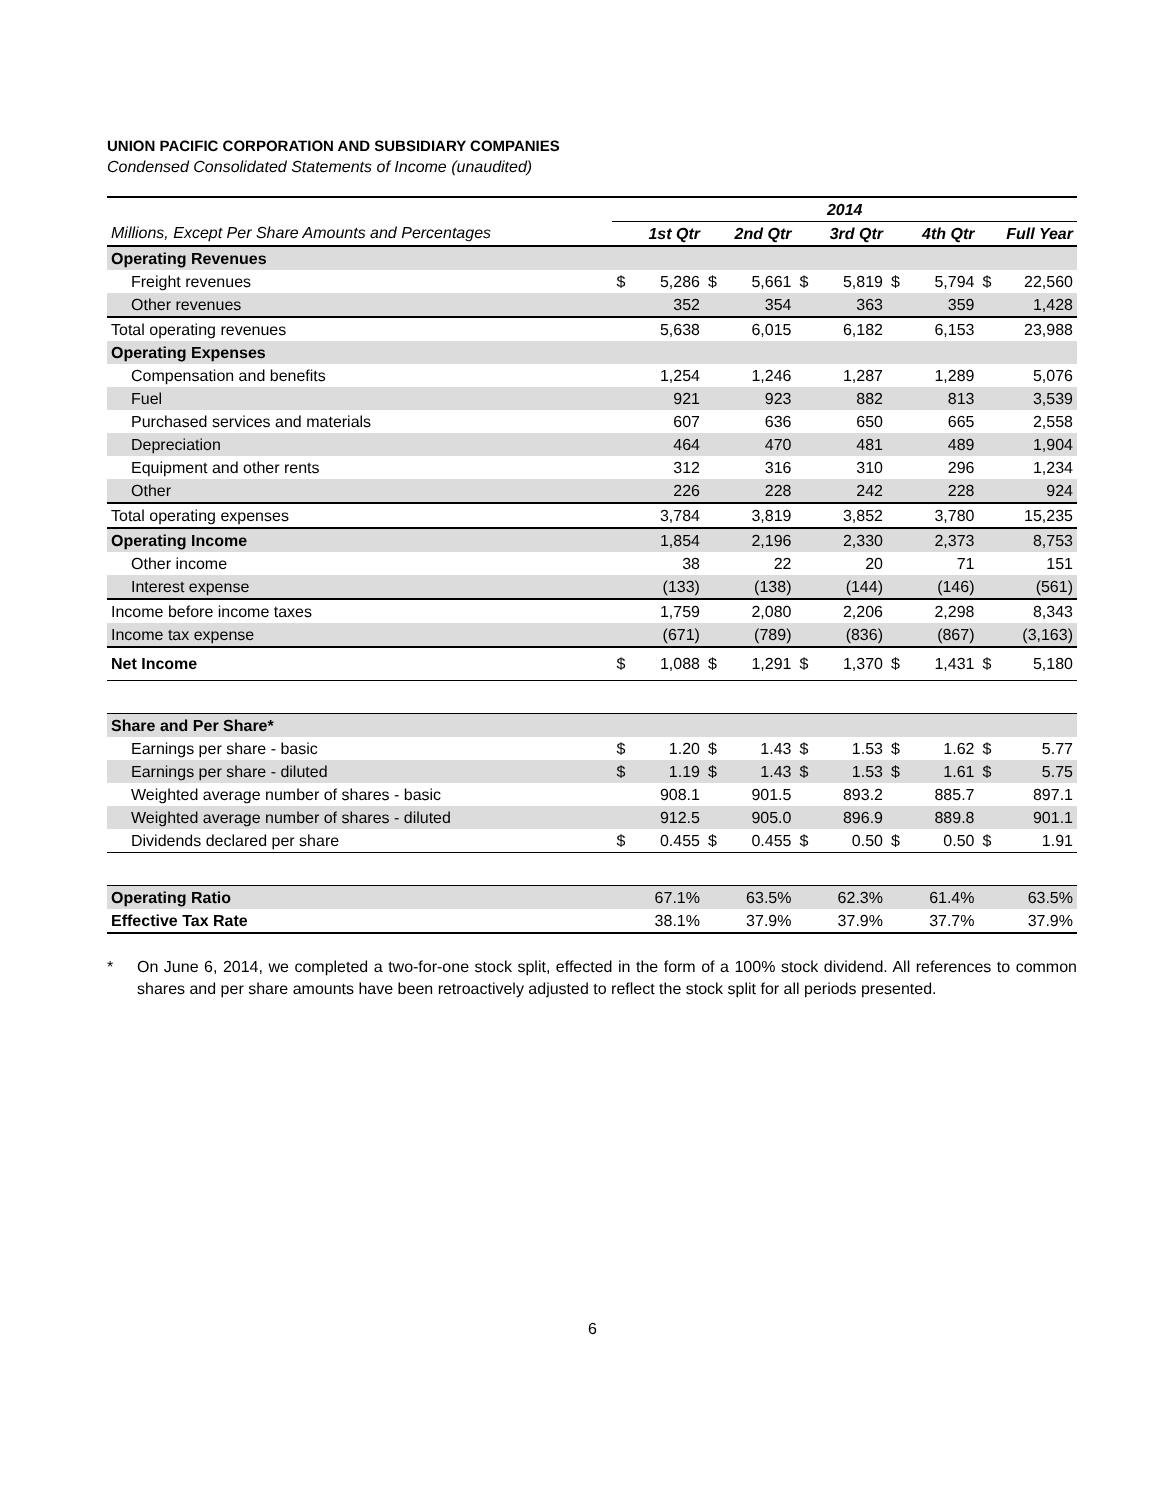UNION PACIFIC CORPORATION AND SUBSIDIARY COMPANIES
Condensed Consolidated Statements of Income (unaudited)
| | 2014 | | | | | | | | | |
| Millions, Except Per Share Amounts and Percentages | 1st Qtr | | 2nd Qtr | | 3rd Qtr | | 4th Qtr | | Full Year | |
| Operating Revenues | | | | | | | | | | |
| Freight revenues | $ | 5,286 | $ | 5,661 | $ | 5,819 | $ | 5,794 | $ | 22,560 |
| Other revenues | | 352 | | 354 | | 363 | | 359 | | 1,428 |
| Total operating revenues | | 5,638 | | 6,015 | | 6,182 | | 6,153 | | 23,988 |
| Operating Expenses | | | | | | | | | | |
| Compensation and benefits | | 1,254 | | 1,246 | | 1,287 | | 1,289 | | 5,076 |
| Fuel | | 921 | | 923 | | 882 | | 813 | | 3,539 |
| Purchased services and materials | | 607 | | 636 | | 650 | | 665 | | 2,558 |
| Depreciation | | 464 | | 470 | | 481 | | 489 | | 1,904 |
| Equipment and other rents | | 312 | | 316 | | 310 | | 296 | | 1,234 |
| Other | | 226 | | 228 | | 242 | | 228 | | 924 |
| Total operating expenses | | 3,784 | | 3,819 | | 3,852 | | 3,780 | | 15,235 |
| Operating Income | | 1,854 | | 2,196 | | 2,330 | | 2,373 | | 8,753 |
| Other income | | 38 | | 22 | | 20 | | 71 | | 151 |
| Interest expense | | (133) | | (138) | | (144) | | (146) | | (561) |
| Income before income taxes | | 1,759 | | 2,080 | | 2,206 | | 2,298 | | 8,343 |
| Income tax expense | | (671) | | (789) | | (836) | | (867) | | (3,163) |
| Net Income | $ | 1,088 | $ | 1,291 | $ | 1,370 | $ | 1,431 | $ | 5,180 |
| Share and Per Share* | | | | | | | | | | |
| Earnings per share - basic | $ | 1.20 | $ | 1.43 | $ | 1.53 | $ | 1.62 | $ | 5.77 |
| Earnings per share - diluted | $ | 1.19 | $ | 1.43 | $ | 1.53 | $ | 1.61 | $ | 5.75 |
| Weighted average number of shares - basic | | 908.1 | | 901.5 | | 893.2 | | 885.7 | | 897.1 |
| Weighted average number of shares - diluted | | 912.5 | | 905.0 | | 896.9 | | 889.8 | | 901.1 |
| Dividends declared per share | $ | 0.455 | $ | 0.455 | $ | 0.50 | $ | 0.50 | $ | 1.91 |
| Operating Ratio | | 67.1% | | 63.5% | | 62.3% | | 61.4% | | 63.5% |
| Effective Tax Rate | | 38.1% | | 37.9% | | 37.9% | | 37.7% | | 37.9% |
* On June 6, 2014, we completed a two-for-one stock split, effected in the form of a 100% stock dividend. All references to common shares and per share amounts have been retroactively adjusted to reflect the stock split for all periods presented.
6